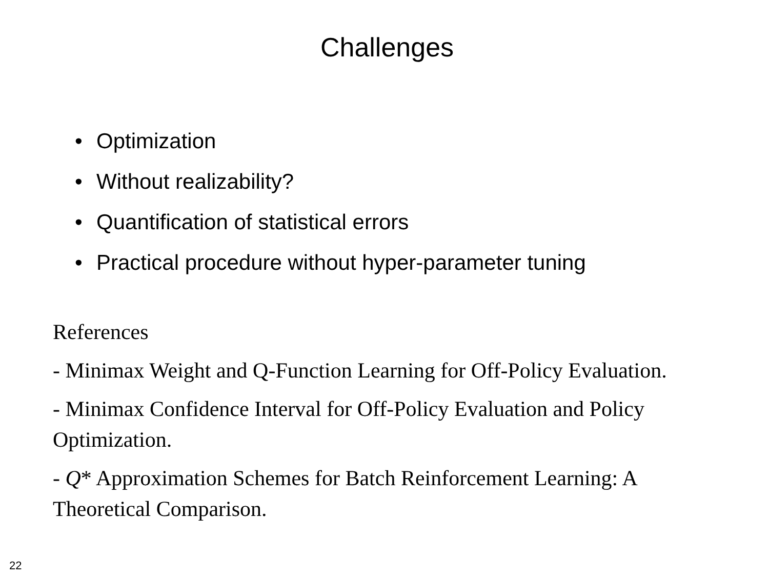Challenges
• Optimization
• Without realizability?
• Quantification of statistical errors
• Practical procedure without hyper-parameter tuning
References
- Minimax Weight and Q-Function Learning for Off-Policy Evaluation.
- Minimax Confidence Interval for Off-Policy Evaluation and Policy Optimization.
- Q* Approximation Schemes for Batch Reinforcement Learning: A Theoretical Comparison.
22